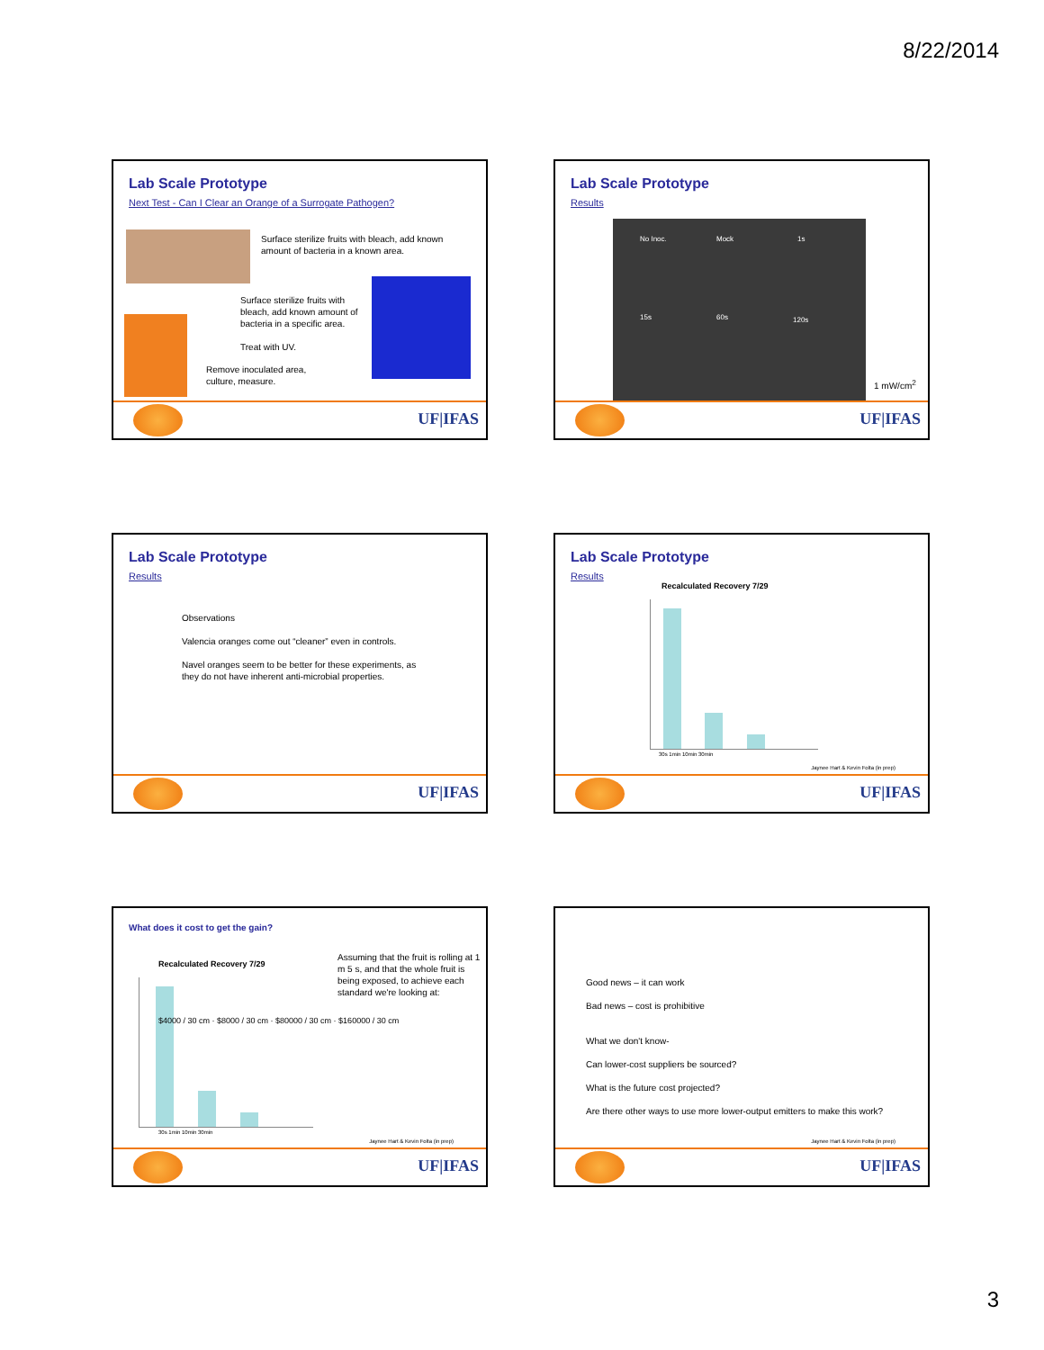8/22/2014
Lab Scale Prototype
Next Test - Can I Clear an Orange of a Surrogate Pathogen?
Surface sterilize fruits with bleach, add known amount of bacteria in a known area.
Surface sterilize fruits with bleach, add known amount of bacteria in a specific area.
Treat with UV.
Remove inoculated area,
culture, measure.
UF|IFAS
Lab Scale Prototype
Results
No Inoc. Mock 1s
15s 60s 120s
1 mW/cm<sup>2</sup>
UF|IFAS
Lab Scale Prototype
Results
Observations
Valencia oranges come out “cleaner” even in controls.
Navel oranges seem to be better for these experiments, as
they do not have inherent anti-microbial properties.
UF|IFAS
Lab Scale Prototype
Results
Recalculated Recovery 7/29
30s 1min 10min 30min
Jaynee Hart & Kevin Folta (in prep)
UF|IFAS
What does it cost to get the gain?
Recalculated Recovery 7/29
$4000 / 30 cm · $8000 / 30 cm · $80000 / 30 cm · $160000 / 30 cm
30s 1min 10min 30min
Assuming that the fruit is rolling at 1 m 5 s, and that the whole fruit is being exposed, to achieve each standard we're looking at:
Jaynee Hart & Kevin Folta (in prep)
UF|IFAS
Good news – it can work
Bad news – cost is prohibitive
What we don't know-
Can lower-cost suppliers be sourced?
What is the future cost projected?
Are there other ways to use more lower-output emitters to make this work?
Jaynee Hart & Kevin Folta (in prep)
UF|IFAS
3